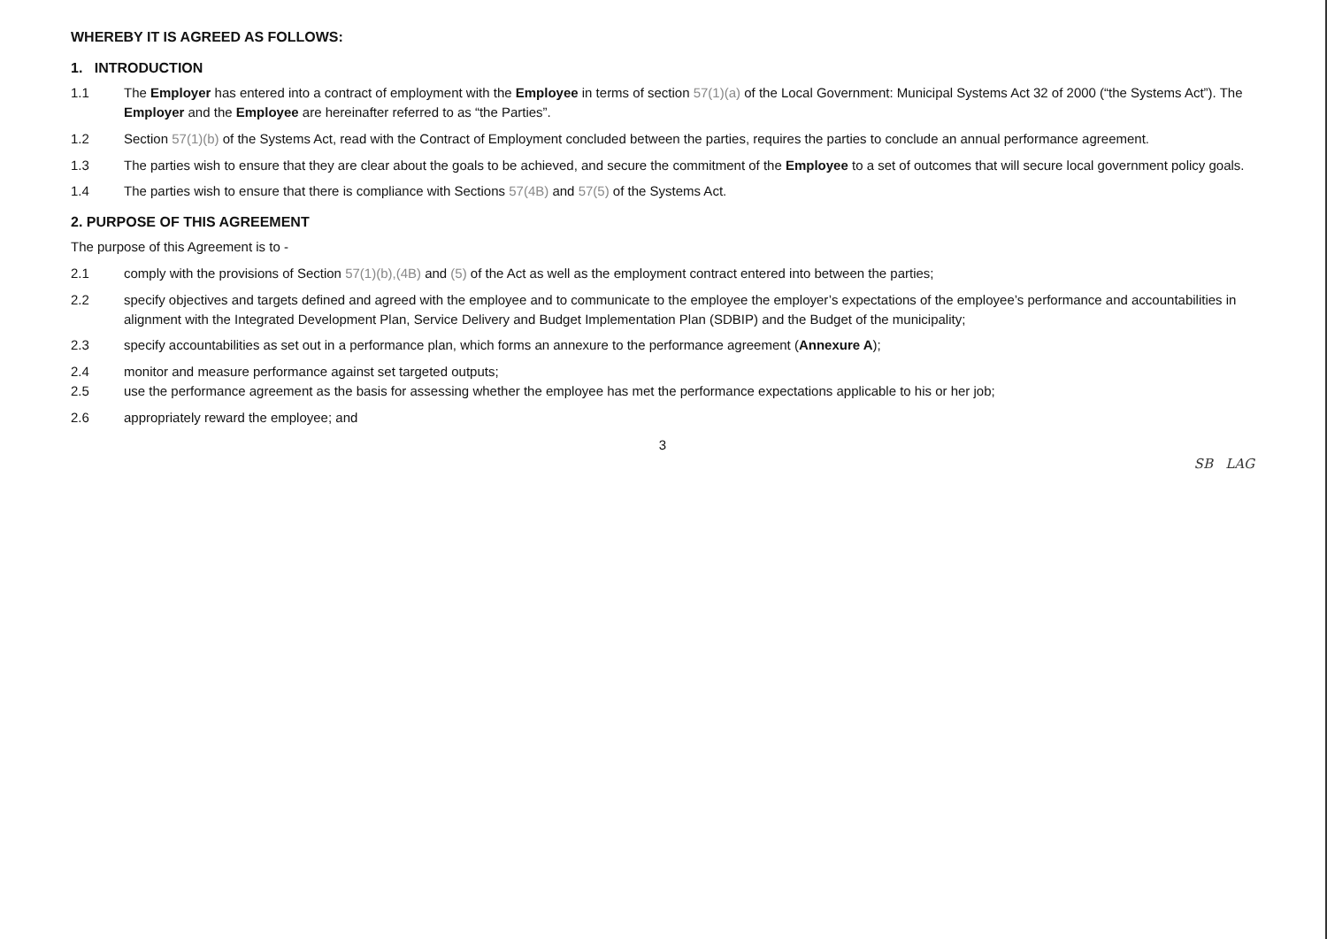WHEREBY IT IS AGREED AS FOLLOWS:
1. INTRODUCTION
1.1 The Employer has entered into a contract of employment with the Employee in terms of section 57(1)(a) of the Local Government: Municipal Systems Act 32 of 2000 (“the Systems Act”). The Employer and the Employee are hereinafter referred to as “the Parties”.
1.2 Section 57(1)(b) of the Systems Act, read with the Contract of Employment concluded between the parties, requires the parties to conclude an annual performance agreement.
1.3 The parties wish to ensure that they are clear about the goals to be achieved, and secure the commitment of the Employee to a set of outcomes that will secure local government policy goals.
1.4 The parties wish to ensure that there is compliance with Sections 57(4B) and 57(5) of the Systems Act.
2. PURPOSE OF THIS AGREEMENT
The purpose of this Agreement is to -
2.1 comply with the provisions of Section 57(1)(b),(4B) and (5) of the Act as well as the employment contract entered into between the parties;
2.2 specify objectives and targets defined and agreed with the employee and to communicate to the employee the employer’s expectations of the employee’s performance and accountabilities in alignment with the Integrated Development Plan, Service Delivery and Budget Implementation Plan (SDBIP) and the Budget of the municipality;
2.3 specify accountabilities as set out in a performance plan, which forms an annexure to the performance agreement (Annexure A);
2.4 monitor and measure performance against set targeted outputs;
2.5 use the performance agreement as the basis for assessing whether the employee has met the performance expectations applicable to his or her job;
2.6 appropriately reward the employee; and
3
SB LAG